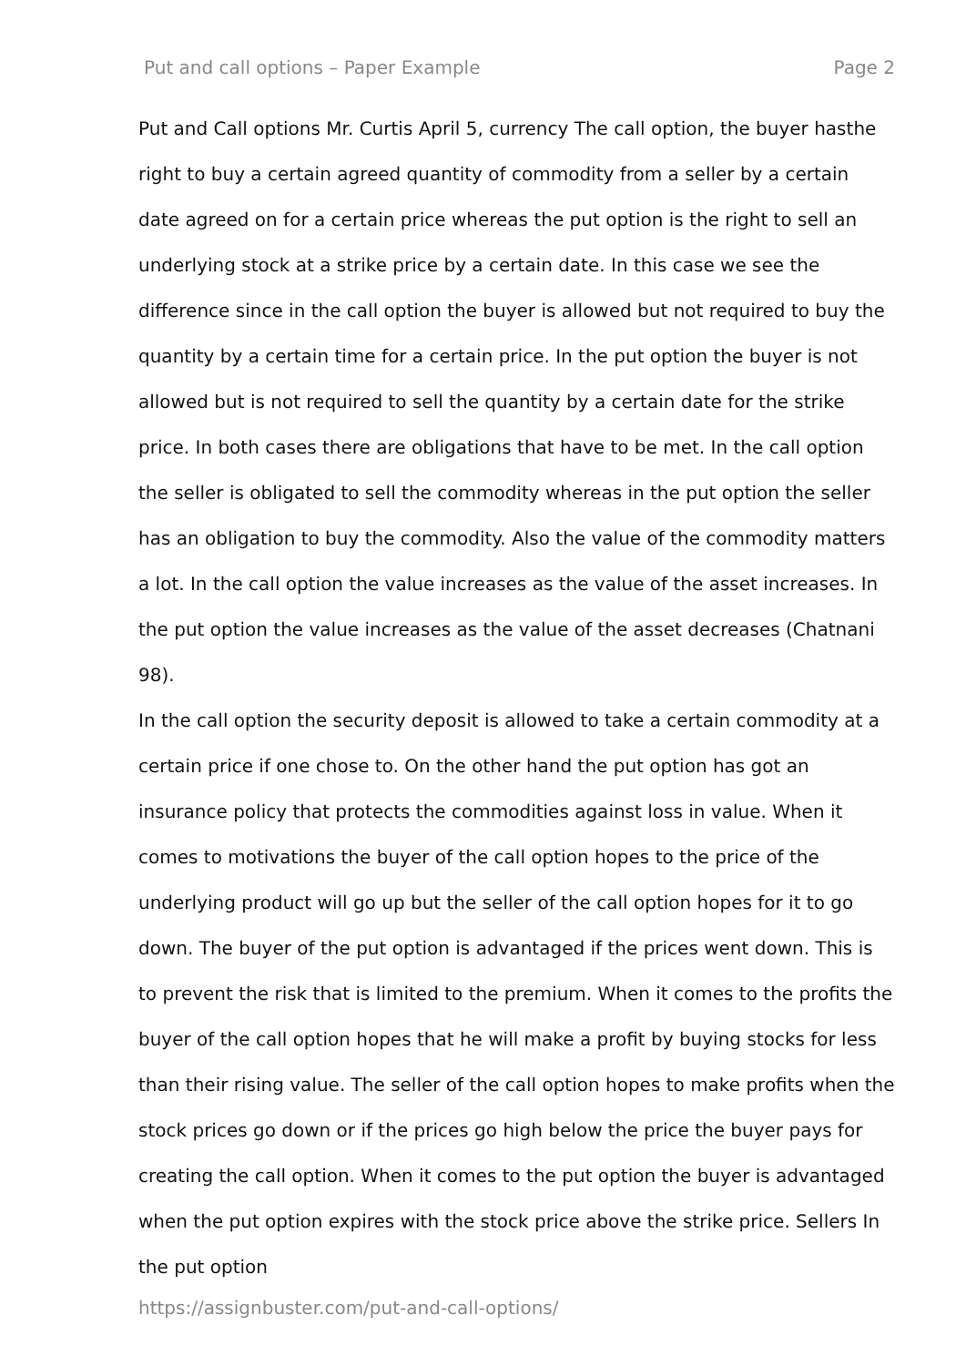Put and call options – Paper Example Page 2
Put and Call options Mr. Curtis April 5, currency The call option, the buyer hasthe right to buy a certain agreed quantity of commodity from a seller by a certain date agreed on for a certain price whereas the put option is the right to sell an underlying stock at a strike price by a certain date. In this case we see the difference since in the call option the buyer is allowed but not required to buy the quantity by a certain time for a certain price. In the put option the buyer is not allowed but is not required to sell the quantity by a certain date for the strike price. In both cases there are obligations that have to be met. In the call option the seller is obligated to sell the commodity whereas in the put option the seller has an obligation to buy the commodity. Also the value of the commodity matters a lot. In the call option the value increases as the value of the asset increases. In the put option the value increases as the value of the asset decreases (Chatnani 98).
In the call option the security deposit is allowed to take a certain commodity at a certain price if one chose to. On the other hand the put option has got an insurance policy that protects the commodities against loss in value. When it comes to motivations the buyer of the call option hopes to the price of the underlying product will go up but the seller of the call option hopes for it to go down. The buyer of the put option is advantaged if the prices went down. This is to prevent the risk that is limited to the premium. When it comes to the profits the buyer of the call option hopes that he will make a profit by buying stocks for less than their rising value. The seller of the call option hopes to make profits when the stock prices go down or if the prices go high below the price the buyer pays for creating the call option. When it comes to the put option the buyer is advantaged when the put option expires with the stock price above the strike price. Sellers In the put option
https://assignbuster.com/put-and-call-options/